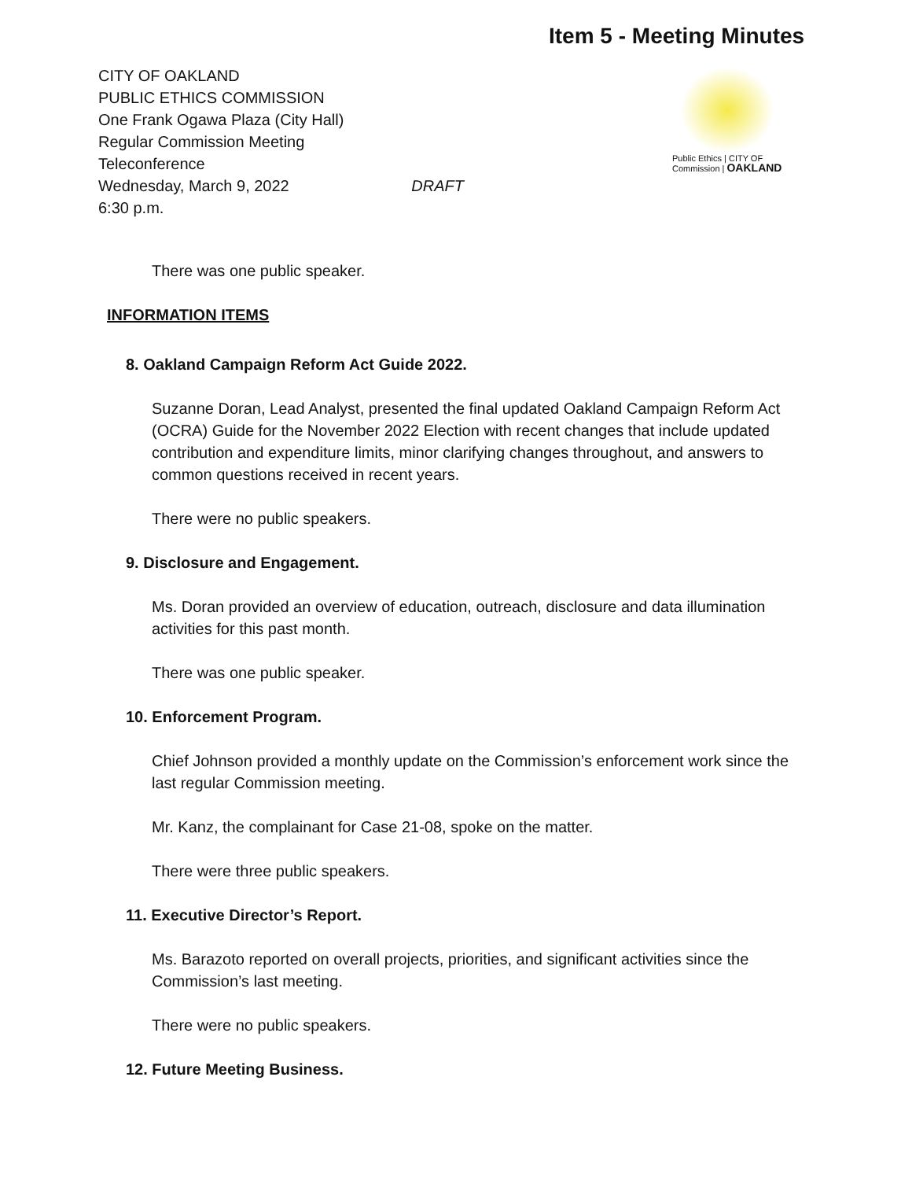Item 5 - Meeting Minutes
CITY OF OAKLAND
PUBLIC ETHICS COMMISSION
One Frank Ogawa Plaza (City Hall)
Regular Commission Meeting
Teleconference
Wednesday, March 9, 2022 DRAFT
6:30 p.m.
Public Ethics | CITY OF
Commission | OAKLAND
There was one public speaker.
INFORMATION ITEMS
8. Oakland Campaign Reform Act Guide 2022.
Suzanne Doran, Lead Analyst, presented the final updated Oakland Campaign Reform Act (OCRA) Guide for the November 2022 Election with recent changes that include updated contribution and expenditure limits, minor clarifying changes throughout, and answers to common questions received in recent years.
There were no public speakers.
9. Disclosure and Engagement.
Ms. Doran provided an overview of education, outreach, disclosure and data illumination activities for this past month.
There was one public speaker.
10. Enforcement Program.
Chief Johnson provided a monthly update on the Commission’s enforcement work since the last regular Commission meeting.
Mr. Kanz, the complainant for Case 21-08, spoke on the matter.
There were three public speakers.
11. Executive Director’s Report.
Ms. Barazoto reported on overall projects, priorities, and significant activities since the Commission’s last meeting.
There were no public speakers.
12. Future Meeting Business.